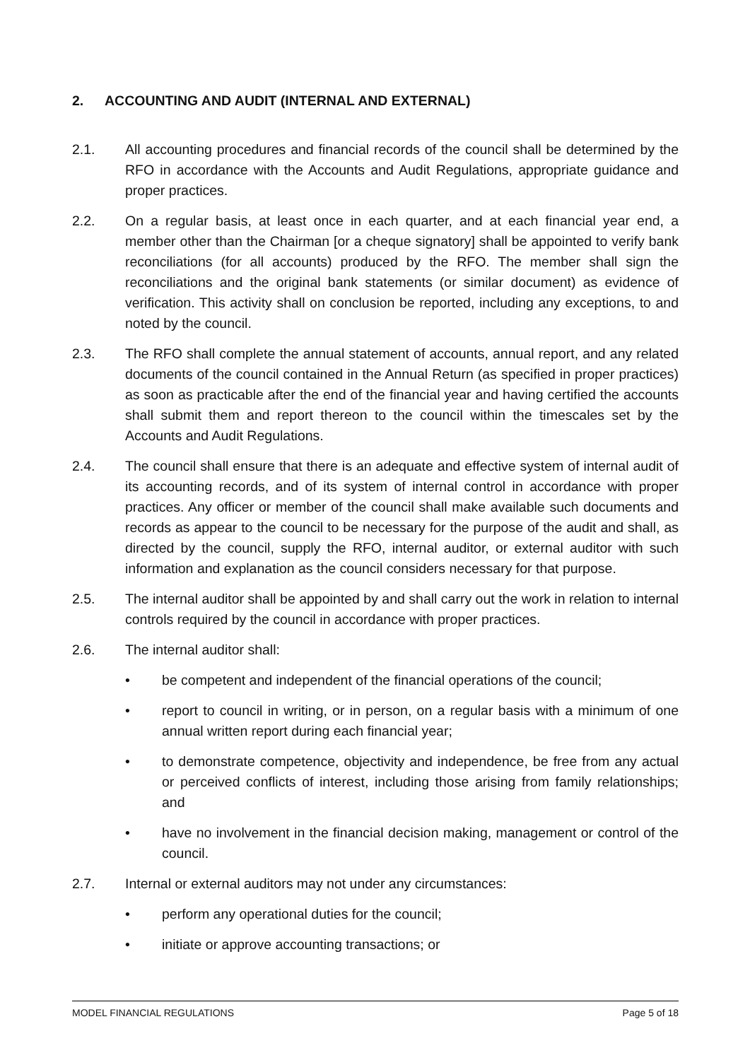2. ACCOUNTING AND AUDIT (INTERNAL AND EXTERNAL)
2.1. All accounting procedures and financial records of the council shall be determined by the RFO in accordance with the Accounts and Audit Regulations, appropriate guidance and proper practices.
2.2. On a regular basis, at least once in each quarter, and at each financial year end, a member other than the Chairman [or a cheque signatory] shall be appointed to verify bank reconciliations (for all accounts) produced by the RFO. The member shall sign the reconciliations and the original bank statements (or similar document) as evidence of verification. This activity shall on conclusion be reported, including any exceptions, to and noted by the council.
2.3. The RFO shall complete the annual statement of accounts, annual report, and any related documents of the council contained in the Annual Return (as specified in proper practices) as soon as practicable after the end of the financial year and having certified the accounts shall submit them and report thereon to the council within the timescales set by the Accounts and Audit Regulations.
2.4. The council shall ensure that there is an adequate and effective system of internal audit of its accounting records, and of its system of internal control in accordance with proper practices. Any officer or member of the council shall make available such documents and records as appear to the council to be necessary for the purpose of the audit and shall, as directed by the council, supply the RFO, internal auditor, or external auditor with such information and explanation as the council considers necessary for that purpose.
2.5. The internal auditor shall be appointed by and shall carry out the work in relation to internal controls required by the council in accordance with proper practices.
2.6. The internal auditor shall:
• be competent and independent of the financial operations of the council;
• report to council in writing, or in person, on a regular basis with a minimum of one annual written report during each financial year;
• to demonstrate competence, objectivity and independence, be free from any actual or perceived conflicts of interest, including those arising from family relationships; and
• have no involvement in the financial decision making, management or control of the council.
2.7. Internal or external auditors may not under any circumstances:
• perform any operational duties for the council;
• initiate or approve accounting transactions; or
MODEL FINANCIAL REGULATIONS Page 5 of 18